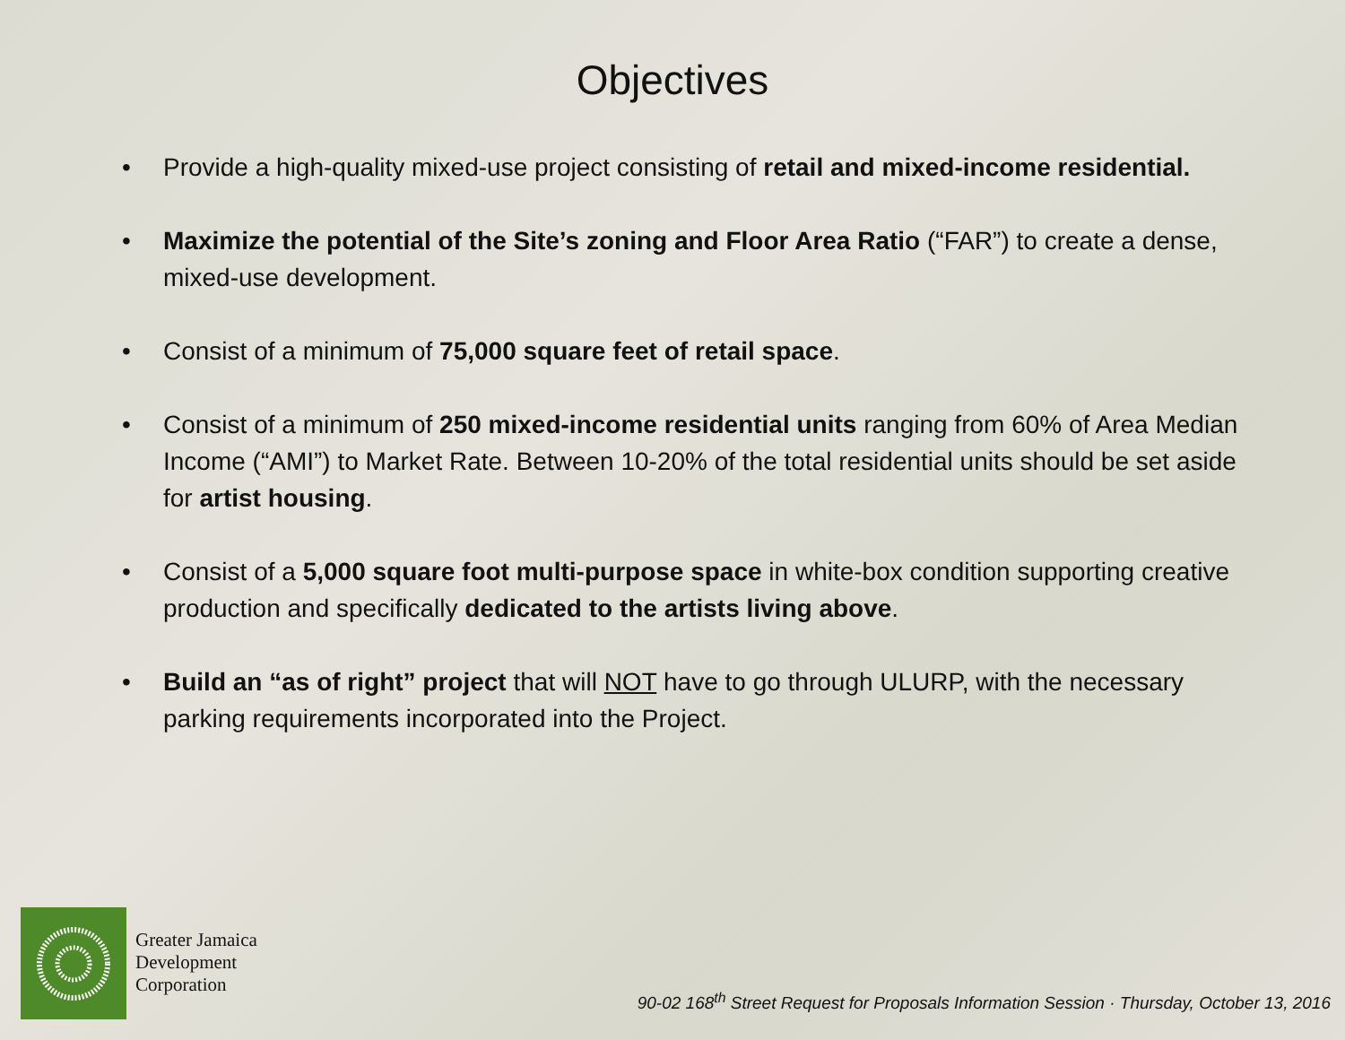Objectives
• Provide a high-quality mixed-use project consisting of retail and mixed-income residential.
• Maximize the potential of the Site’s zoning and Floor Area Ratio (“FAR”) to create a dense, mixed-use development.
• Consist of a minimum of 75,000 square feet of retail space.
• Consist of a minimum of 250 mixed-income residential units ranging from 60% of Area Median Income (“AMI”) to Market Rate. Between 10-20% of the total residential units should be set aside for artist housing.
• Consist of a 5,000 square foot multi-purpose space in white-box condition supporting creative production and specifically dedicated to the artists living above.
• Build an “as of right” project that will NOT have to go through ULURP, with the necessary parking requirements incorporated into the Project.
Greater Jamaica
Development
Corporation
90-02 168<sup>th</sup> Street Request for Proposals Information Session · Thursday, October 13, 2016